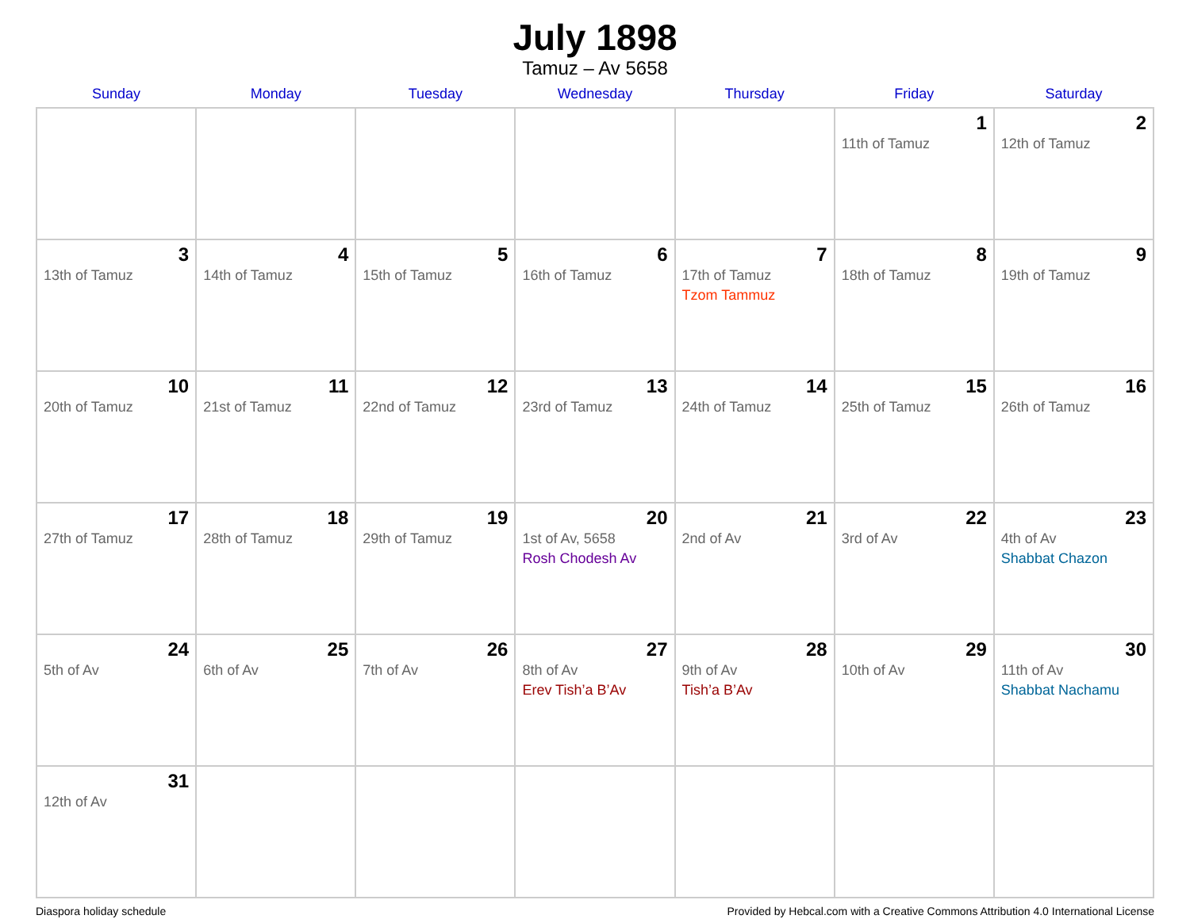July 1898
Tamuz – Av 5658
| Sunday | Monday | Tuesday | Wednesday | Thursday | Friday | Saturday |
| --- | --- | --- | --- | --- | --- | --- |
| | | | | | 1 11th of Tamuz | 2 12th of Tamuz |
| 3 13th of Tamuz | 4 14th of Tamuz | 5 15th of Tamuz | 6 16th of Tamuz | 7 17th of Tamuz Tzom Tammuz | 8 18th of Tamuz | 9 19th of Tamuz |
| 10 20th of Tamuz | 11 21st of Tamuz | 12 22nd of Tamuz | 13 23rd of Tamuz | 14 24th of Tamuz | 15 25th of Tamuz | 16 26th of Tamuz |
| 17 27th of Tamuz | 18 28th of Tamuz | 19 29th of Tamuz | 20 1st of Av, 5658 Rosh Chodesh Av | 21 2nd of Av | 22 3rd of Av | 23 4th of Av Shabbat Chazon |
| 24 5th of Av | 25 6th of Av | 26 7th of Av | 27 8th of Av Erev Tish’a B’Av | 28 9th of Av Tish’a B’Av | 29 10th of Av | 30 11th of Av Shabbat Nachamu |
| 31 12th of Av | | | | | | |
Diaspora holiday schedule Provided by Hebcal.com with a Creative Commons Attribution 4.0 International License